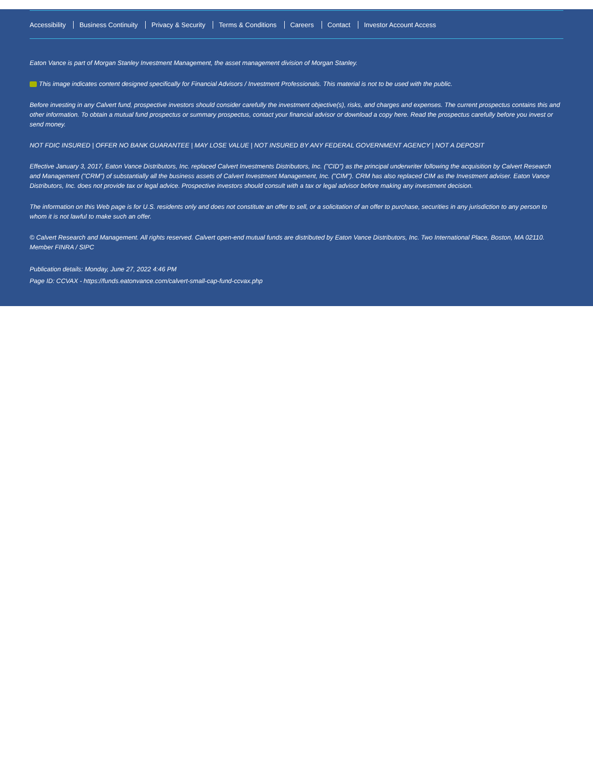Accessibility Business Continuity Privacy & Security Terms & Conditions Careers Contact Investor Account Access
Eaton Vance is part of Morgan Stanley Investment Management, the asset management division of Morgan Stanley.
This image indicates content designed specifically for Financial Advisors / Investment Professionals. This material is not to be used with the public.
Before investing in any Calvert fund, prospective investors should consider carefully the investment objective(s), risks, and charges and expenses. The current prospectus contains this and other information. To obtain a mutual fund prospectus or summary prospectus, contact your financial advisor or download a copy here. Read the prospectus carefully before you invest or send money.
NOT FDIC INSURED | OFFER NO BANK GUARANTEE | MAY LOSE VALUE | NOT INSURED BY ANY FEDERAL GOVERNMENT AGENCY | NOT A DEPOSIT
Effective January 3, 2017, Eaton Vance Distributors, Inc. replaced Calvert Investments Distributors, Inc. ("CID") as the principal underwriter following the acquisition by Calvert Research and Management ("CRM") of substantially all the business assets of Calvert Investment Management, Inc. ("CIM"). CRM has also replaced CIM as the Investment adviser. Eaton Vance Distributors, Inc. does not provide tax or legal advice. Prospective investors should consult with a tax or legal advisor before making any investment decision.
The information on this Web page is for U.S. residents only and does not constitute an offer to sell, or a solicitation of an offer to purchase, securities in any jurisdiction to any person to whom it is not lawful to make such an offer.
© Calvert Research and Management. All rights reserved. Calvert open-end mutual funds are distributed by Eaton Vance Distributors, Inc. Two International Place, Boston, MA 02110. Member FINRA / SIPC
Publication details: Monday, June 27, 2022 4:46 PM
Page ID: CCVAX - https://funds.eatonvance.com/calvert-small-cap-fund-ccvax.php